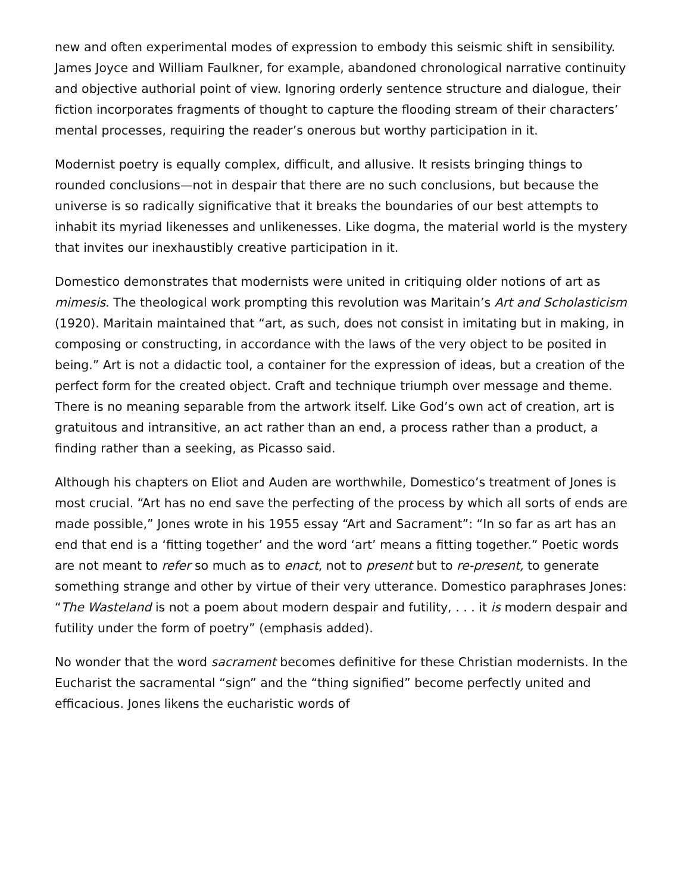new and often experimental modes of expression to embody this seismic shift in sensibility. James Joyce and William Faulkner, for example, abandoned chronological narrative continuity and objective authorial point of view. Ignoring orderly sentence structure and dialogue, their fiction incorporates fragments of thought to capture the flooding stream of their characters’ mental processes, requiring the reader’s onerous but worthy participation in it.
Modernist poetry is equally complex, difficult, and allusive. It resists bringing things to rounded conclusions—not in despair that there are no such conclusions, but because the universe is so radically significative that it breaks the boundaries of our best attempts to inhabit its myriad likenesses and unlikenesses. Like dogma, the material world is the mystery that invites our inexhaustibly creative participation in it.
Domestico demonstrates that modernists were united in critiquing older notions of art as mimesis. The theological work prompting this revolution was Maritain’s Art and Scholasticism (1920). Maritain maintained that “art, as such, does not consist in imitating but in making, in composing or constructing, in accordance with the laws of the very object to be posited in being.” Art is not a didactic tool, a container for the expression of ideas, but a creation of the perfect form for the created object. Craft and technique triumph over message and theme. There is no meaning separable from the artwork itself. Like God’s own act of creation, art is gratuitous and intransitive, an act rather than an end, a process rather than a product, a finding rather than a seeking, as Picasso said.
Although his chapters on Eliot and Auden are worthwhile, Domestico’s treatment of Jones is most crucial. “Art has no end save the perfecting of the process by which all sorts of ends are made possible,” Jones wrote in his 1955 essay “Art and Sacrament”: “In so far as art has an end that end is a ‘fitting together’ and the word ‘art’ means a fitting together.” Poetic words are not meant to refer so much as to enact, not to present but to re-present, to generate something strange and other by virtue of their very utterance. Domestico paraphrases Jones: “The Wasteland is not a poem about modern despair and futility, . . . it is modern despair and futility under the form of poetry” (emphasis added).
No wonder that the word sacrament becomes definitive for these Christian modernists. In the Eucharist the sacramental “sign” and the “thing signified” become perfectly united and efficacious. Jones likens the eucharistic words of